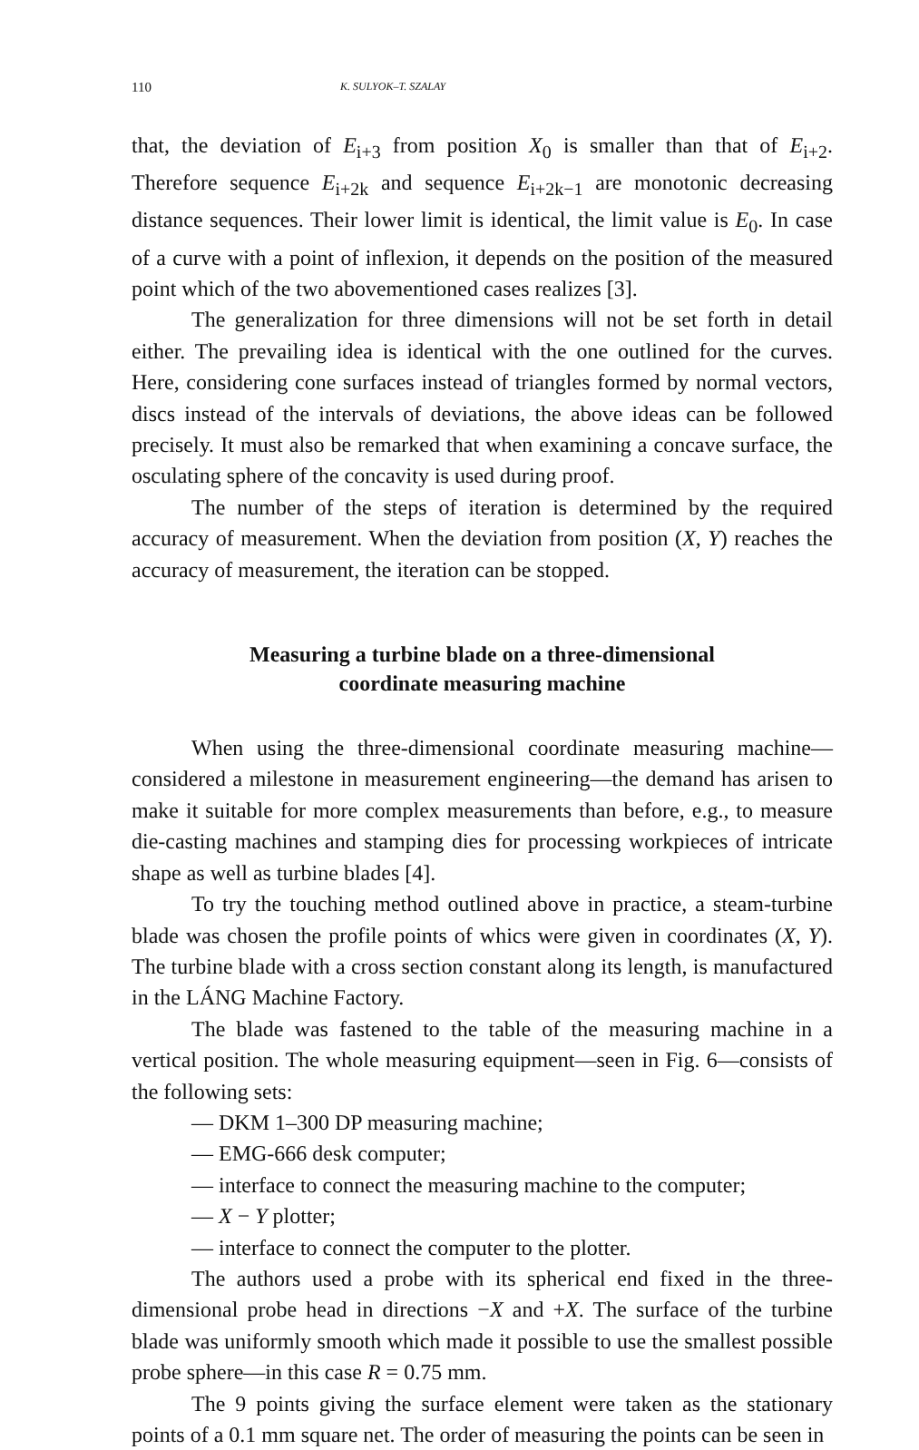110 K. SULYOK–T. SZALAY
that, the deviation of E<sub>i+3</sub> from position X<sub>0</sub> is smaller than that of E<sub>i+2</sub>. Therefore sequence E<sub>i+2k</sub> and sequence E<sub>i+2k−1</sub> are monotonic decreasing distance sequences. Their lower limit is identical, the limit value is E<sub>0</sub>. In case of a curve with a point of inflexion, it depends on the position of the measured point which of the two abovementioned cases realizes [3].
The generalization for three dimensions will not be set forth in detail either. The prevailing idea is identical with the one outlined for the curves. Here, considering cone surfaces instead of triangles formed by normal vectors, discs instead of the intervals of deviations, the above ideas can be followed precisely. It must also be remarked that when examining a concave surface, the osculating sphere of the concavity is used during proof.
The number of the steps of iteration is determined by the required accuracy of measurement. When the deviation from position (X, Y) reaches the accuracy of measurement, the iteration can be stopped.
Measuring a turbine blade on a three-dimensional
coordinate measuring machine
When using the three-dimensional coordinate measuring machine—considered a milestone in measurement engineering—the demand has arisen to make it suitable for more complex measurements than before, e.g., to measure die-casting machines and stamping dies for processing workpieces of intricate shape as well as turbine blades [4].
To try the touching method outlined above in practice, a steam-turbine blade was chosen the profile points of whics were given in coordinates (X, Y). The turbine blade with a cross section constant along its length, is manufactured in the LÁNG Machine Factory.
The blade was fastened to the table of the measuring machine in a vertical position. The whole measuring equipment—seen in Fig. 6—consists of the following sets:
— DKM 1–300 DP measuring machine;
— EMG-666 desk computer;
— interface to connect the measuring machine to the computer;
— X − Y plotter;
— interface to connect the computer to the plotter.
The authors used a probe with its spherical end fixed in the three-dimensional probe head in directions −X and +X. The surface of the turbine blade was uniformly smooth which made it possible to use the smallest possible probe sphere—in this case R = 0.75 mm.
The 9 points giving the surface element were taken as the stationary points of a 0.1 mm square net. The order of measuring the points can be seen in